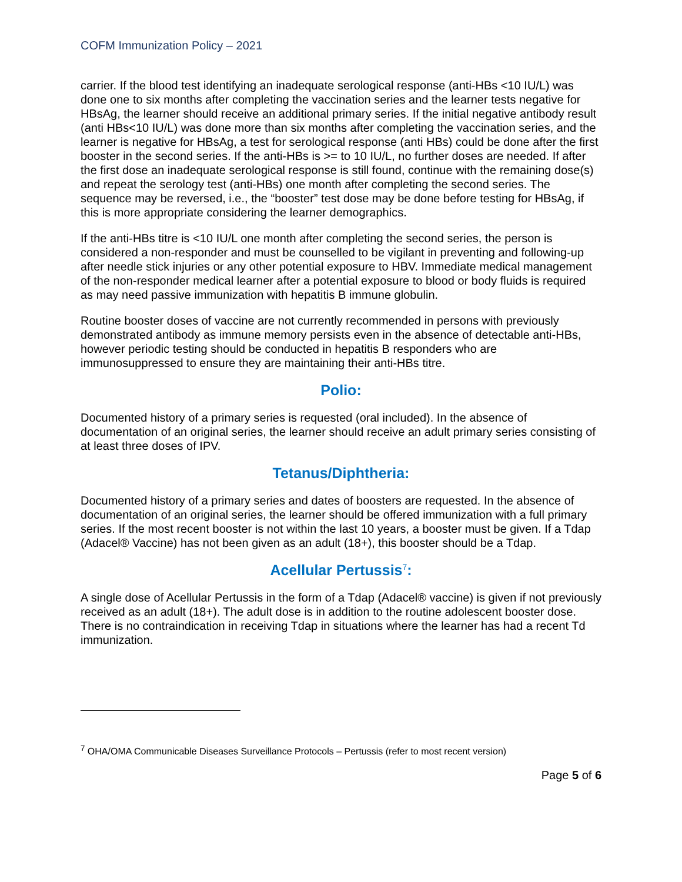COFM Immunization Policy – 2021
carrier. If the blood test identifying an inadequate serological response (anti-HBs <10 IU/L) was done one to six months after completing the vaccination series and the learner tests negative for HBsAg, the learner should receive an additional primary series. If the initial negative antibody result (anti HBs<10 IU/L) was done more than six months after completing the vaccination series, and the learner is negative for HBsAg, a test for serological response (anti HBs) could be done after the first booster in the second series. If the anti-HBs is >= to 10 IU/L, no further doses are needed. If after the first dose an inadequate serological response is still found, continue with the remaining dose(s) and repeat the serology test (anti-HBs) one month after completing the second series. The sequence may be reversed, i.e., the “booster” test dose may be done before testing for HBsAg, if this is more appropriate considering the learner demographics.
If the anti-HBs titre is <10 IU/L one month after completing the second series, the person is considered a non-responder and must be counselled to be vigilant in preventing and following-up after needle stick injuries or any other potential exposure to HBV. Immediate medical management of the non-responder medical learner after a potential exposure to blood or body fluids is required as may need passive immunization with hepatitis B immune globulin.
Routine booster doses of vaccine are not currently recommended in persons with previously demonstrated antibody as immune memory persists even in the absence of detectable anti-HBs, however periodic testing should be conducted in hepatitis B responders who are immunosuppressed to ensure they are maintaining their anti-HBs titre.
Polio:
Documented history of a primary series is requested (oral included). In the absence of documentation of an original series, the learner should receive an adult primary series consisting of at least three doses of IPV.
Tetanus/Diphtheria:
Documented history of a primary series and dates of boosters are requested. In the absence of documentation of an original series, the learner should be offered immunization with a full primary series. If the most recent booster is not within the last 10 years, a booster must be given. If a Tdap (Adacel® Vaccine) has not been given as an adult (18+), this booster should be a Tdap.
Acellular Pertussis<sup>7</sup>:
A single dose of Acellular Pertussis in the form of a Tdap (Adacel® vaccine) is given if not previously received as an adult (18+). The adult dose is in addition to the routine adolescent booster dose. There is no contraindication in receiving Tdap in situations where the learner has had a recent Td immunization.
<sup>7</sup> OHA/OMA Communicable Diseases Surveillance Protocols – Pertussis (refer to most recent version)
Page 5 of 6